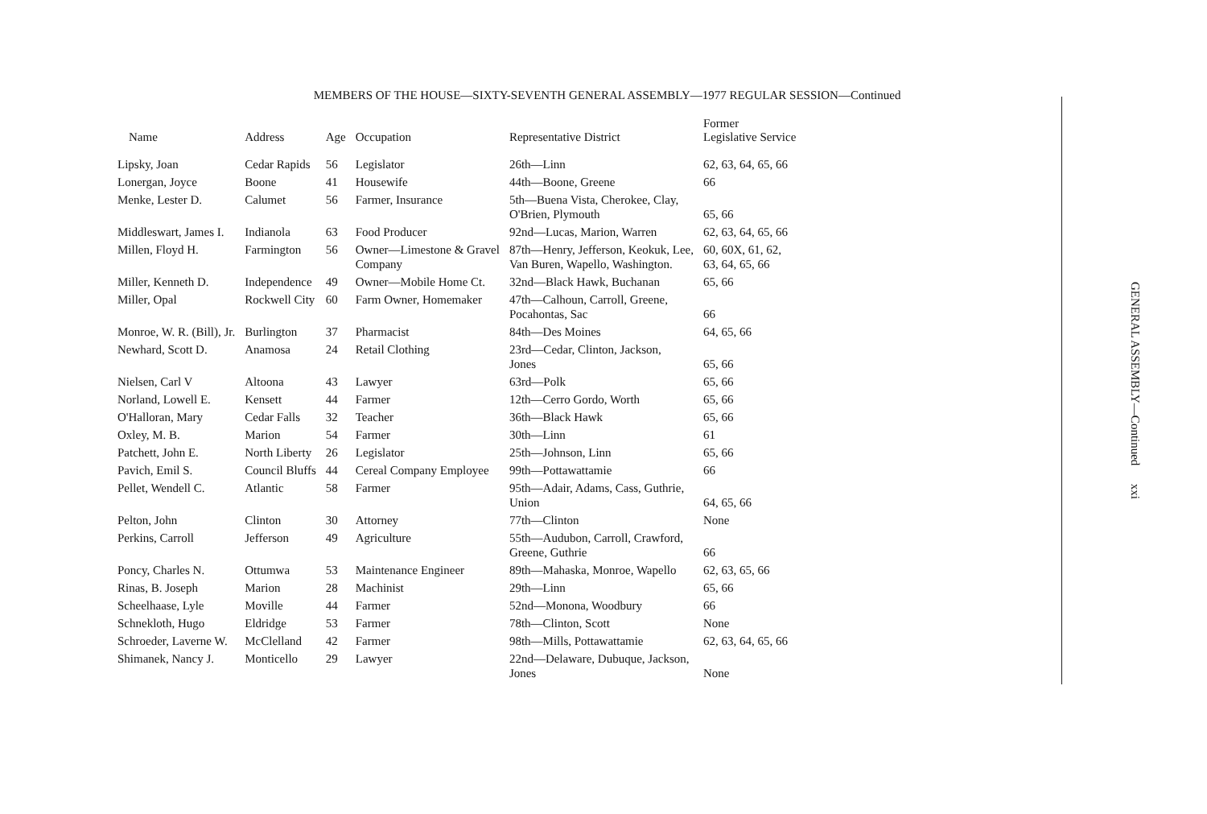MEMBERS OF THE HOUSE—SIXTY-SEVENTH GENERAL ASSEMBLY—1977 REGULAR SESSION—Continued
| Name | Address | Age | Occupation | Representative District | Former Legislative Service |
| --- | --- | --- | --- | --- | --- |
| Lipsky, Joan | Cedar Rapids | 56 | Legislator | 26th—Linn | 62, 63, 64, 65, 66 |
| Lonergan, Joyce | Boone | 41 | Housewife | 44th—Boone, Greene | 66 |
| Menke, Lester D. | Calumet | 56 | Farmer, Insurance | 5th—Buena Vista, Cherokee, Clay, O'Brien, Plymouth | 65, 66 |
| Middleswart, James I. | Indianola | 63 | Food Producer | 92nd—Lucas, Marion, Warren | 62, 63, 64, 65, 66 |
| Millen, Floyd H. | Farmington | 56 | Owner—Limestone & Gravel Company | 87th—Henry, Jefferson, Keokuk, Lee, Van Buren, Wapello, Washington. | 60, 60X, 61, 62, 63, 64, 65, 66 |
| Miller, Kenneth D. | Independence | 49 | Owner—Mobile Home Ct. | 32nd—Black Hawk, Buchanan | 65, 66 |
| Miller, Opal | Rockwell City | 60 | Farm Owner, Homemaker | 47th—Calhoun, Carroll, Greene, Pocahontas, Sac | 66 |
| Monroe, W. R. (Bill), Jr. | Burlington | 37 | Pharmacist | 84th—Des Moines | 64, 65, 66 |
| Newhard, Scott D. | Anamosa | 24 | Retail Clothing | 23rd—Cedar, Clinton, Jackson, Jones | 65, 66 |
| Nielsen, Carl V | Altoona | 43 | Lawyer | 63rd—Polk | 65, 66 |
| Norland, Lowell E. | Kensett | 44 | Farmer | 12th—Cerro Gordo, Worth | 65, 66 |
| O'Halloran, Mary | Cedar Falls | 32 | Teacher | 36th—Black Hawk | 65, 66 |
| Oxley, M. B. | Marion | 54 | Farmer | 30th—Linn | 61 |
| Patchett, John E. | North Liberty | 26 | Legislator | 25th—Johnson, Linn | 65, 66 |
| Pavich, Emil S. | Council Bluffs | 44 | Cereal Company Employee | 99th—Pottawattamie | 66 |
| Pellet, Wendell C. | Atlantic | 58 | Farmer | 95th—Adair, Adams, Cass, Guthrie, Union | 64, 65, 66 |
| Pelton, John | Clinton | 30 | Attorney | 77th—Clinton | None |
| Perkins, Carroll | Jefferson | 49 | Agriculture | 55th—Audubon, Carroll, Crawford, Greene, Guthrie | 66 |
| Poncy, Charles N. | Ottumwa | 53 | Maintenance Engineer | 89th—Mahaska, Monroe, Wapello | 62, 63, 65, 66 |
| Rinas, B. Joseph | Marion | 28 | Machinist | 29th—Linn | 65, 66 |
| Scheelhaase, Lyle | Moville | 44 | Farmer | 52nd—Monona, Woodbury | 66 |
| Schnekloth, Hugo | Eldridge | 53 | Farmer | 78th—Clinton, Scott | None |
| Schroeder, Laverne W. | McClelland | 42 | Farmer | 98th—Mills, Pottawattamie | 62, 63, 64, 65, 66 |
| Shimanek, Nancy J. | Monticello | 29 | Lawyer | 22nd—Delaware, Dubuque, Jackson, Jones | None |
GENERAL ASSEMBLY—Continued xxi